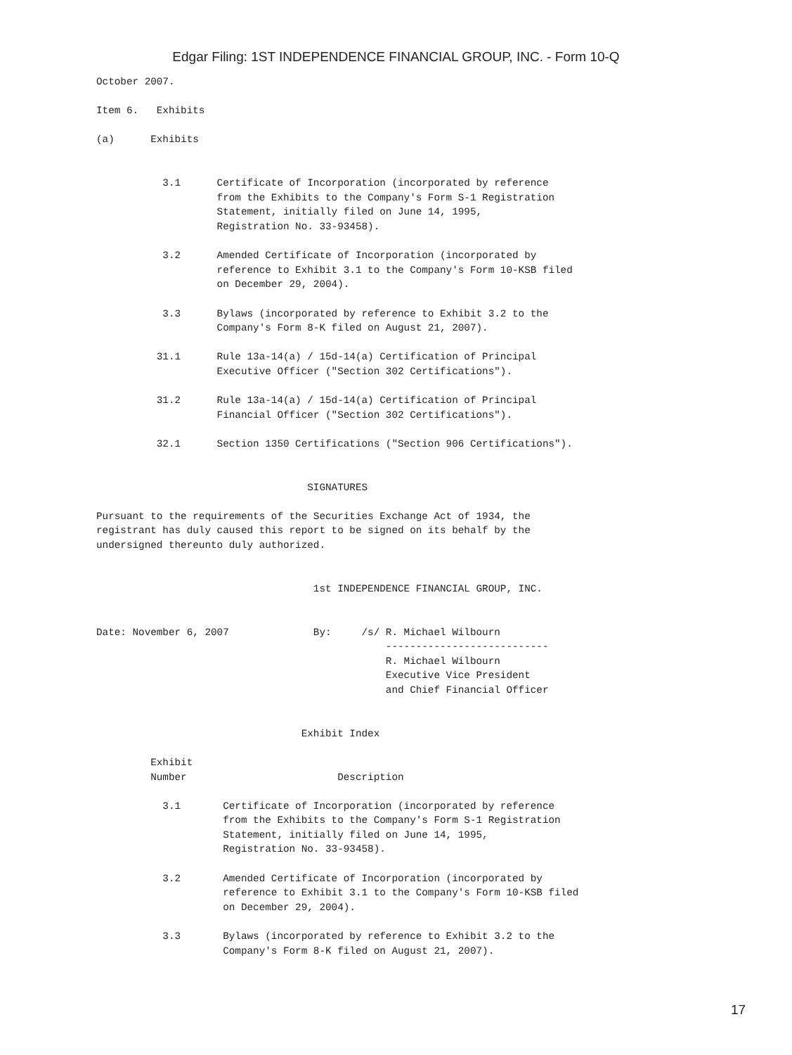Edgar Filing: 1ST INDEPENDENCE FINANCIAL GROUP, INC. - Form 10-Q
October 2007.

Item 6.   Exhibits

(a)      Exhibits


           3.1      Certificate of Incorporation (incorporated by reference
                    from the Exhibits to the Company's Form S-1 Registration
                    Statement, initially filed on June 14, 1995,
                    Registration No. 33-93458).

           3.2      Amended Certificate of Incorporation (incorporated by
                    reference to Exhibit 3.1 to the Company's Form 10-KSB filed
                    on December 29, 2004).

           3.3      Bylaws (incorporated by reference to Exhibit 3.2 to the
                    Company's Form 8-K filed on August 21, 2007).

          31.1      Rule 13a-14(a) / 15d-14(a) Certification of Principal
                    Executive Officer ("Section 302 Certifications").

          31.2      Rule 13a-14(a) / 15d-14(a) Certification of Principal
                    Financial Officer ("Section 302 Certifications").

          32.1      Section 1350 Certifications ("Section 906 Certifications").


                                   SIGNATURES

Pursuant to the requirements of the Securities Exchange Act of 1934, the
registrant has duly caused this report to be signed on its behalf by the
undersigned thereunto duly authorized.


                                    1st INDEPENDENCE FINANCIAL GROUP, INC.


Date: November 6, 2007              By:     /s/ R. Michael Wilbourn
                                                ---------------------------
                                                R. Michael Wilbourn
                                                Executive Vice President
                                                and Chief Financial Officer


                                  Exhibit Index

         Exhibit
         Number                         Description

           3.1       Certificate of Incorporation (incorporated by reference
                     from the Exhibits to the Company's Form S-1 Registration
                     Statement, initially filed on June 14, 1995,
                     Registration No. 33-93458).

           3.2       Amended Certificate of Incorporation (incorporated by
                     reference to Exhibit 3.1 to the Company's Form 10-KSB filed
                     on December 29, 2004).

           3.3       Bylaws (incorporated by reference to Exhibit 3.2 to the
                     Company's Form 8-K filed on August 21, 2007).
17